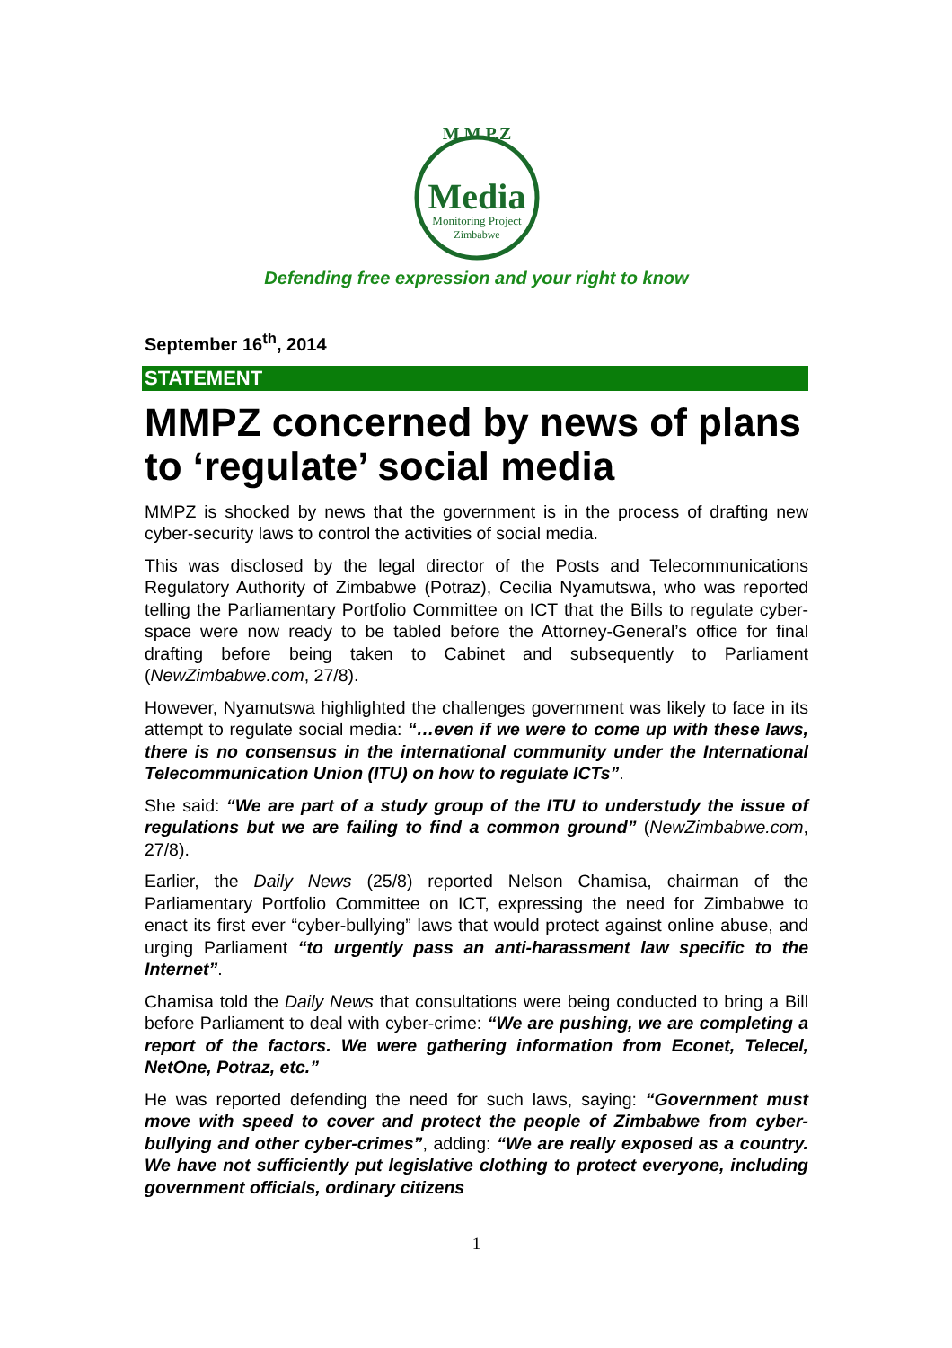M.M.P.Z
Media
Monitoring Project
Zimbabwe
Defending free expression and your right to know
September 16<sup>th</sup>, 2014
STATEMENT
MMPZ concerned by news of plans to ‘regulate’ social media
MMPZ is shocked by news that the government is in the process of drafting new cyber-security laws to control the activities of social media.
This was disclosed by the legal director of the Posts and Telecommunications Regulatory Authority of Zimbabwe (Potraz), Cecilia Nyamutswa, who was reported telling the Parliamentary Portfolio Committee on ICT that the Bills to regulate cyber-space were now ready to be tabled before the Attorney-General’s office for final drafting before being taken to Cabinet and subsequently to Parliament (NewZimbabwe.com, 27/8).
However, Nyamutswa highlighted the challenges government was likely to face in its attempt to regulate social media: “…even if we were to come up with these laws, there is no consensus in the international community under the International Telecommunication Union (ITU) on how to regulate ICTs”.
She said: “We are part of a study group of the ITU to understudy the issue of regulations but we are failing to find a common ground” (NewZimbabwe.com, 27/8).
Earlier, the Daily News (25/8) reported Nelson Chamisa, chairman of the Parliamentary Portfolio Committee on ICT, expressing the need for Zimbabwe to enact its first ever “cyber-bullying” laws that would protect against online abuse, and urging Parliament “to urgently pass an anti-harassment law specific to the Internet”.
Chamisa told the Daily News that consultations were being conducted to bring a Bill before Parliament to deal with cyber-crime: “We are pushing, we are completing a report of the factors. We were gathering information from Econet, Telecel, NetOne, Potraz, etc.”
He was reported defending the need for such laws, saying: “Government must move with speed to cover and protect the people of Zimbabwe from cyber-bullying and other cyber-crimes”, adding: “We are really exposed as a country. We have not sufficiently put legislative clothing to protect everyone, including government officials, ordinary citizens
1